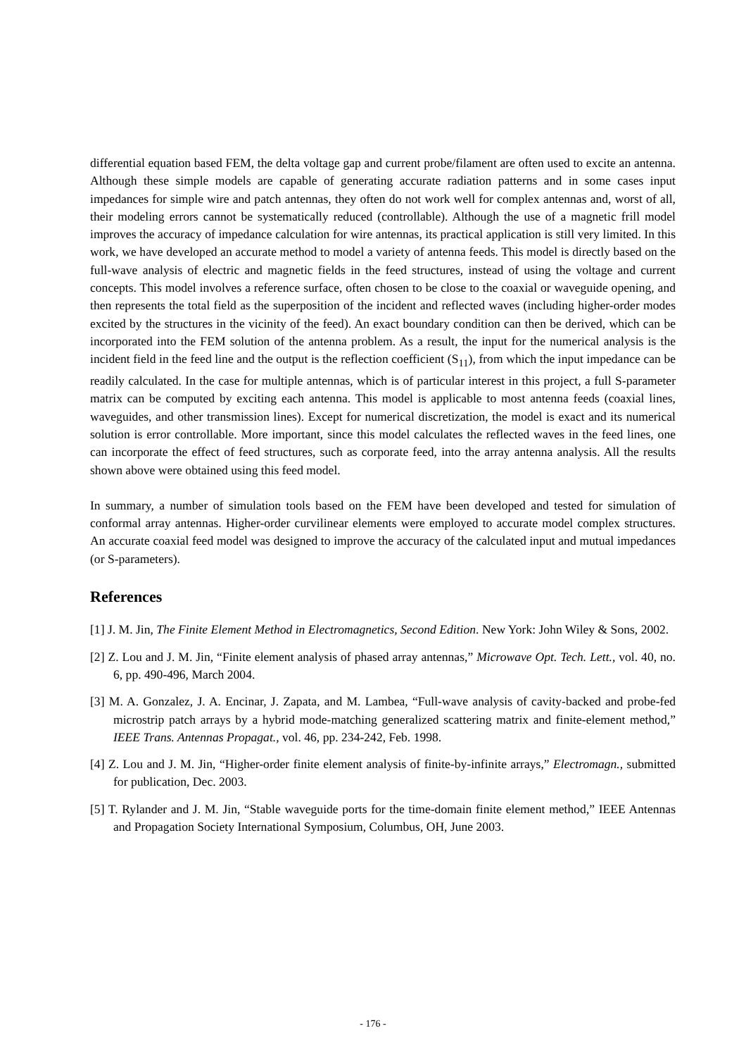differential equation based FEM, the delta voltage gap and current probe/filament are often used to excite an antenna. Although these simple models are capable of generating accurate radiation patterns and in some cases input impedances for simple wire and patch antennas, they often do not work well for complex antennas and, worst of all, their modeling errors cannot be systematically reduced (controllable). Although the use of a magnetic frill model improves the accuracy of impedance calculation for wire antennas, its practical application is still very limited. In this work, we have developed an accurate method to model a variety of antenna feeds. This model is directly based on the full-wave analysis of electric and magnetic fields in the feed structures, instead of using the voltage and current concepts. This model involves a reference surface, often chosen to be close to the coaxial or waveguide opening, and then represents the total field as the superposition of the incident and reflected waves (including higher-order modes excited by the structures in the vicinity of the feed). An exact boundary condition can then be derived, which can be incorporated into the FEM solution of the antenna problem. As a result, the input for the numerical analysis is the incident field in the feed line and the output is the reflection coefficient (S<sub>11</sub>), from which the input impedance can be readily calculated. In the case for multiple antennas, which is of particular interest in this project, a full S-parameter matrix can be computed by exciting each antenna. This model is applicable to most antenna feeds (coaxial lines, waveguides, and other transmission lines). Except for numerical discretization, the model is exact and its numerical solution is error controllable. More important, since this model calculates the reflected waves in the feed lines, one can incorporate the effect of feed structures, such as corporate feed, into the array antenna analysis. All the results shown above were obtained using this feed model.
In summary, a number of simulation tools based on the FEM have been developed and tested for simulation of conformal array antennas. Higher-order curvilinear elements were employed to accurate model complex structures. An accurate coaxial feed model was designed to improve the accuracy of the calculated input and mutual impedances (or S-parameters).
References
[1] J. M. Jin, The Finite Element Method in Electromagnetics, Second Edition. New York: John Wiley & Sons, 2002.
[2] Z. Lou and J. M. Jin, “Finite element analysis of phased array antennas,” Microwave Opt. Tech. Lett., vol. 40, no. 6, pp. 490-496, March 2004.
[3] M. A. Gonzalez, J. A. Encinar, J. Zapata, and M. Lambea, “Full-wave analysis of cavity-backed and probe-fed microstrip patch arrays by a hybrid mode-matching generalized scattering matrix and finite-element method,” IEEE Trans. Antennas Propagat., vol. 46, pp. 234-242, Feb. 1998.
[4] Z. Lou and J. M. Jin, “Higher-order finite element analysis of finite-by-infinite arrays,” Electromagn., submitted for publication, Dec. 2003.
[5] T. Rylander and J. M. Jin, “Stable waveguide ports for the time-domain finite element method,” IEEE Antennas and Propagation Society International Symposium, Columbus, OH, June 2003.
- 176 -